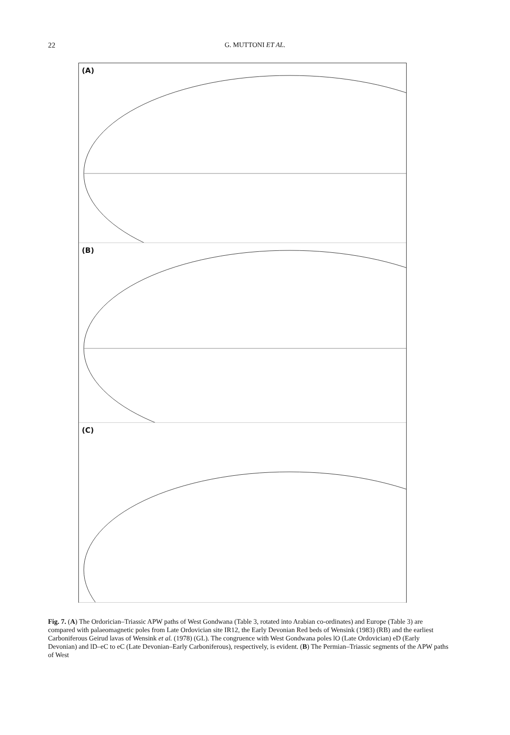22
G. MUTTONI ET AL.
(A)
(B)
(C)
Fig. 7. (A) The Ordorician–Triassic APW paths of West Gondwana (Table 3, rotated into Arabian co-ordinates) and Europe (Table 3) are compared with palaeomagnetic poles from Late Ordovician site IR12, the Early Devonian Red beds of Wensink (1983) (RB) and the earliest Carboniferous Geirud lavas of Wensink et al. (1978) (GL). The congruence with West Gondwana poles lO (Late Ordovician) eD (Early Devonian) and lD–eC to eC (Late Devonian–Early Carboniferous), respectively, is evident. (B) The Permian–Triassic segments of the APW paths of West